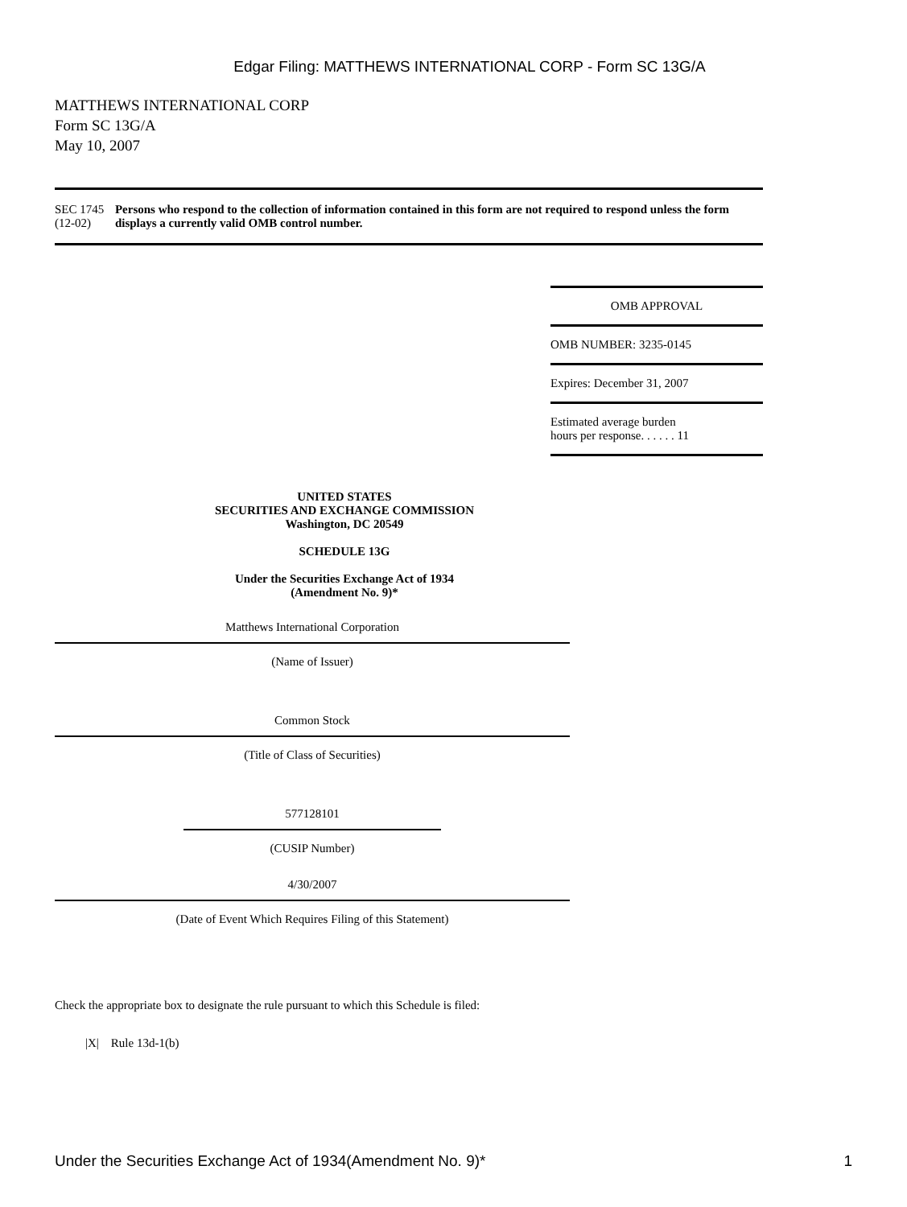Edgar Filing: MATTHEWS INTERNATIONAL CORP - Form SC 13G/A
MATTHEWS INTERNATIONAL CORP
Form SC 13G/A
May 10, 2007
SEC 1745
(12-02)
Persons who respond to the collection of information contained in this form are not required to respond unless the form displays a currently valid OMB control number.
OMB APPROVAL
OMB NUMBER: 3235-0145
Expires: December 31, 2007
Estimated average burden
hours per response. . . . . . 11
UNITED STATES
SECURITIES AND EXCHANGE COMMISSION
Washington, DC 20549
SCHEDULE 13G
Under the Securities Exchange Act of 1934
(Amendment No. 9)*
Matthews International Corporation
(Name of Issuer)
Common Stock
(Title of Class of Securities)
577128101
(CUSIP Number)
4/30/2007
(Date of Event Which Requires Filing of this Statement)
Check the appropriate box to designate the rule pursuant to which this Schedule is filed:
|X| Rule 13d-1(b)
Under the Securities Exchange Act of 1934(Amendment No. 9)* 1